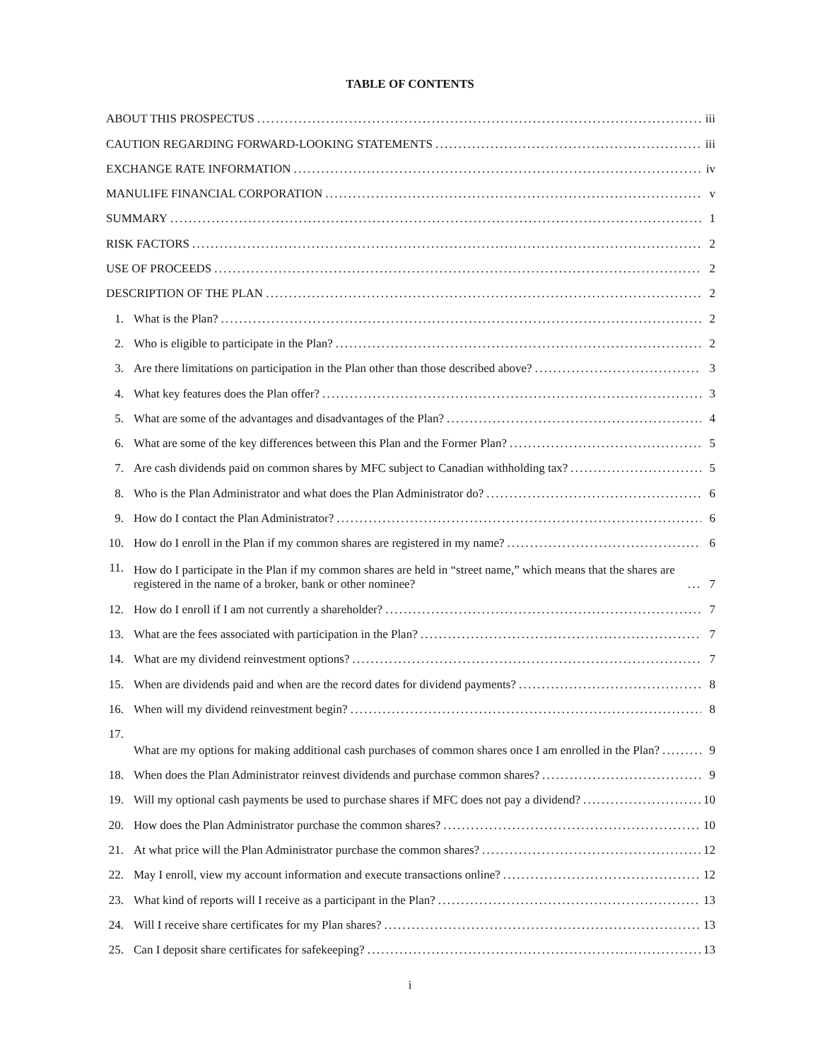TABLE OF CONTENTS
ABOUT THIS PROSPECTUS iii
CAUTION REGARDING FORWARD-LOOKING STATEMENTS iii
EXCHANGE RATE INFORMATION iv
MANULIFE FINANCIAL CORPORATION v
SUMMARY 1
RISK FACTORS 2
USE OF PROCEEDS 2
DESCRIPTION OF THE PLAN 2
1.
What is the Plan? 2
2.
Who is eligible to participate in the Plan? 2
3.
Are there limitations on participation in the Plan other than those described above? 3
4.
What key features does the Plan offer? 3
5.
What are some of the advantages and disadvantages of the Plan? 4
6.
What are some of the key differences between this Plan and the Former Plan? 5
7.
Are cash dividends paid on common shares by MFC subject to Canadian withholding tax? 5
8.
Who is the Plan Administrator and what does the Plan Administrator do? 6
9.
How do I contact the Plan Administrator? 6
10.
How do I enroll in the Plan if my common shares are registered in my name? 6
11.
How do I participate in the Plan if my common shares are held in “street name,” which means that the shares are registered in the name of a broker, bank or other nominee? 7
12.
How do I enroll if I am not currently a shareholder? 7
13.
What are the fees associated with participation in the Plan? 7
14.
What are my dividend reinvestment options? 7
15.
When are dividends paid and when are the record dates for dividend payments? 8
16.
When will my dividend reinvestment begin? 8
17.
What are my options for making additional cash purchases of common shares once I am enrolled in the Plan? 9
18.
When does the Plan Administrator reinvest dividends and purchase common shares? 9
19.
Will my optional cash payments be used to purchase shares if MFC does not pay a dividend? 10
20.
How does the Plan Administrator purchase the common shares? 10
21.
At what price will the Plan Administrator purchase the common shares? 12
22.
May I enroll, view my account information and execute transactions online? 12
23.
What kind of reports will I receive as a participant in the Plan? 13
24.
Will I receive share certificates for my Plan shares? 13
25.
Can I deposit share certificates for safekeeping? 13
i